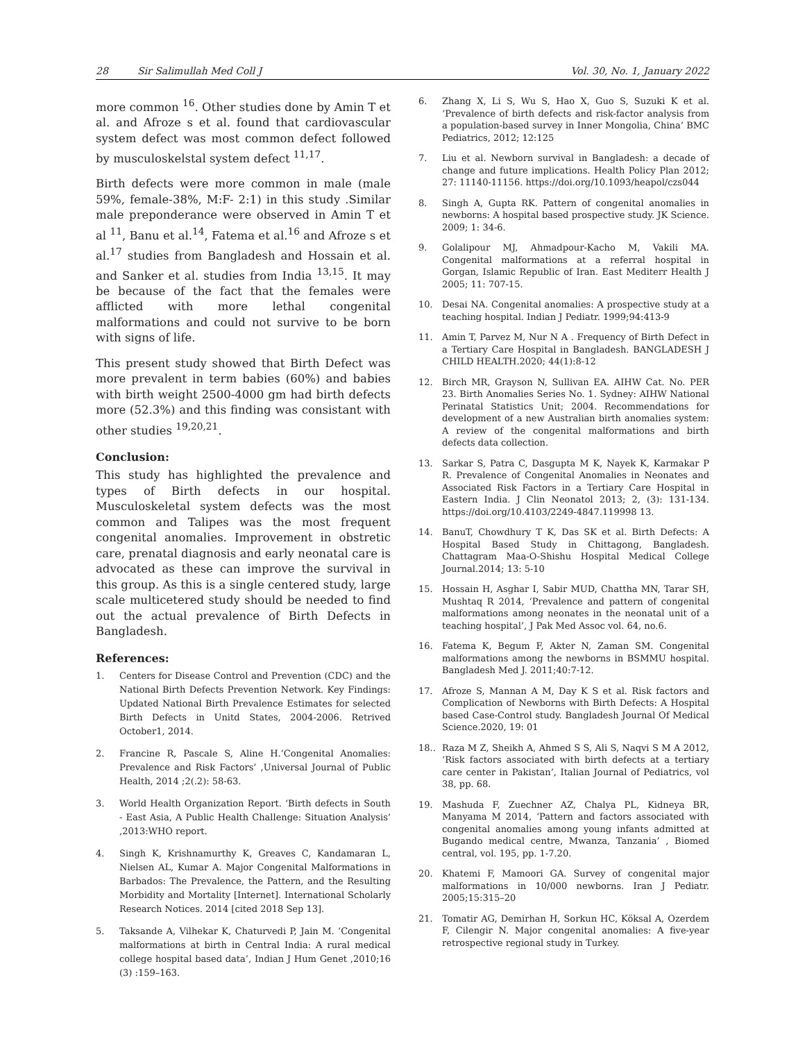28 Sir Salimullah Med Coll J Vol. 30, No. 1, January 2022
more common <sup>16</sup>. Other studies done by Amin T et al. and Afroze s et al. found that cardiovascular system defect was most common defect followed by musculoskelstal system defect <sup>11,17</sup>.
Birth defects were more common in male (male 59%, female-38%, M:F- 2:1) in this study .Similar male preponderance were observed in Amin T et al <sup>11</sup>, Banu et al.<sup>14</sup>, Fatema et al.<sup>16</sup> and Afroze s et al.<sup>17</sup> studies from Bangladesh and Hossain et al. and Sanker et al. studies from India <sup>13,15</sup>. It may be because of the fact that the females were afflicted with more lethal congenital malformations and could not survive to be born with signs of life.
This present study showed that Birth Defect was more prevalent in term babies (60%) and babies with birth weight 2500-4000 gm had birth defects more (52.3%) and this finding was consistant with other studies <sup>19,20,21</sup>.
Conclusion:
This study has highlighted the prevalence and types of Birth defects in our hospital. Musculoskeletal system defects was the most common and Talipes was the most frequent congenital anomalies. Improvement in obstretic care, prenatal diagnosis and early neonatal care is advocated as these can improve the survival in this group. As this is a single centered study, large scale multicetered study should be needed to find out the actual prevalence of Birth Defects in Bangladesh.
References:
1. Centers for Disease Control and Prevention (CDC) and the National Birth Defects Prevention Network. Key Findings: Updated National Birth Prevalence Estimates for selected Birth Defects in Unitd States, 2004-2006. Retrived October1, 2014.
2. Francine R, Pascale S, Aline H.‘Congenital Anomalies: Prevalence and Risk Factors’ ,Universal Journal of Public Health, 2014 ;2(.2): 58-63.
3. World Health Organization Report. ‘Birth defects in South - East Asia, A Public Health Challenge: Situation Analysis’ ,2013:WHO report.
4. Singh K, Krishnamurthy K, Greaves C, Kandamaran L, Nielsen AL, Kumar A. Major Congenital Malformations in Barbados: The Prevalence, the Pattern, and the Resulting Morbidity and Mortality [Internet]. International Scholarly Research Notices. 2014 [cited 2018 Sep 13].
5. Taksande A, Vilhekar K, Chaturvedi P, Jain M. ‘Congenital malformations at birth in Central India: A rural medical college hospital based data’, Indian J Hum Genet ,2010;16 (3) :159–163.
6. Zhang X, Li S, Wu S, Hao X, Guo S, Suzuki K et al. ‘Prevalence of birth defects and risk-factor analysis from a population-based survey in Inner Mongolia, China’ BMC Pediatrics, 2012; 12:125
7. Liu et al. Newborn survival in Bangladesh: a decade of change and future implications. Health Policy Plan 2012; 27: 11140-11156. https://doi.org/10.1093/heapol/czs044
8. Singh A, Gupta RK. Pattern of congenital anomalies in newborns: A hospital based prospective study. JK Science. 2009; 1: 34-6.
9. Golalipour MJ, Ahmadpour-Kacho M, Vakili MA. Congenital malformations at a referral hospital in Gorgan, Islamic Republic of Iran. East Mediterr Health J 2005; 11: 707-15.
10. Desai NA. Congenital anomalies: A prospective study at a teaching hospital. Indian J Pediatr. 1999;94:413-9
11. Amin T, Parvez M, Nur N A . Frequency of Birth Defect in a Tertiary Care Hospital in Bangladesh. BANGLADESH J CHILD HEALTH.2020; 44(1):8-12
12. Birch MR, Grayson N, Sullivan EA. AIHW Cat. No. PER 23. Birth Anomalies Series No. 1. Sydney: AIHW National Perinatal Statistics Unit; 2004. Recommendations for development of a new Australian birth anomalies system: A review of the congenital malformations and birth defects data collection.
13. Sarkar S, Patra C, Dasgupta M K, Nayek K, Karmakar P R. Prevalence of Congenital Anomalies in Neonates and Associated Risk Factors in a Tertiary Care Hospital in Eastern India. J Clin Neonatol 2013; 2, (3): 131-134. https://doi.org/10.4103/2249-4847.119998 13.
14. BanuT, Chowdhury T K, Das SK et al. Birth Defects: A Hospital Based Study in Chittagong, Bangladesh. Chattagram Maa-O-Shishu Hospital Medical College Journal.2014; 13: 5-10
15. Hossain H, Asghar I, Sabir MUD, Chattha MN, Tarar SH, Mushtaq R 2014, ‘Prevalence and pattern of congenital malformations among neonates in the neonatal unit of a teaching hospital’, J Pak Med Assoc vol. 64, no.6.
16. Fatema K, Begum F, Akter N, Zaman SM. Congenital malformations among the newborns in BSMMU hospital. Bangladesh Med J. 2011;40:7-12.
17. Afroze S, Mannan A M, Day K S et al. Risk factors and Complication of Newborns with Birth Defects: A Hospital based Case-Control study. Bangladesh Journal Of Medical Science.2020, 19: 01
18.. Raza M Z, Sheikh A, Ahmed S S, Ali S, Naqvi S M A 2012, ‘Risk factors associated with birth defects at a tertiary care center in Pakistan’, Italian Journal of Pediatrics, vol 38, pp. 68.
19. Mashuda F, Zuechner AZ, Chalya PL, Kidneya BR, Manyama M 2014, ‘Pattern and factors associated with congenital anomalies among young infants admitted at Bugando medical centre, Mwanza, Tanzania’ , Biomed central, vol. 195, pp. 1-7.20.
20. Khatemi F, Mamoori GA. Survey of congenital major malformations in 10/000 newborns. Iran J Pediatr. 2005;15:315–20
21. Tomatir AG, Demirhan H, Sorkun HC, Köksal A, Ozerdem F, Cilengir N. Major congenital anomalies: A five-year retrospective regional study in Turkey.